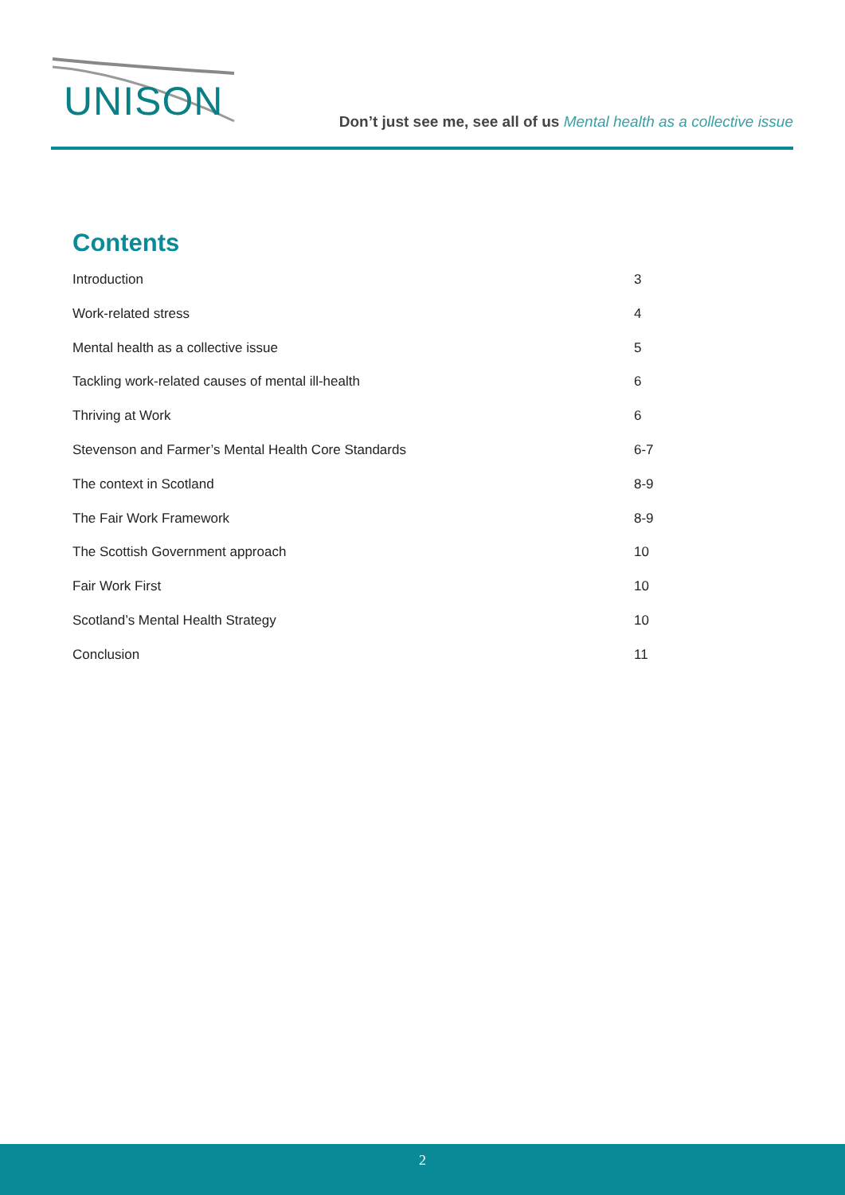UNISON
Don’t just see me, see all of us Mental health as a collective issue
Contents
Introduction 3
Work-related stress 4
Mental health as a collective issue 5
Tackling work-related causes of mental ill-health 6
Thriving at Work 6
Stevenson and Farmer’s Mental Health Core Standards 6-7
The context in Scotland 8-9
The Fair Work Framework 8-9
The Scottish Government approach 10
Fair Work First 10
Scotland’s Mental Health Strategy 10
Conclusion 11
2